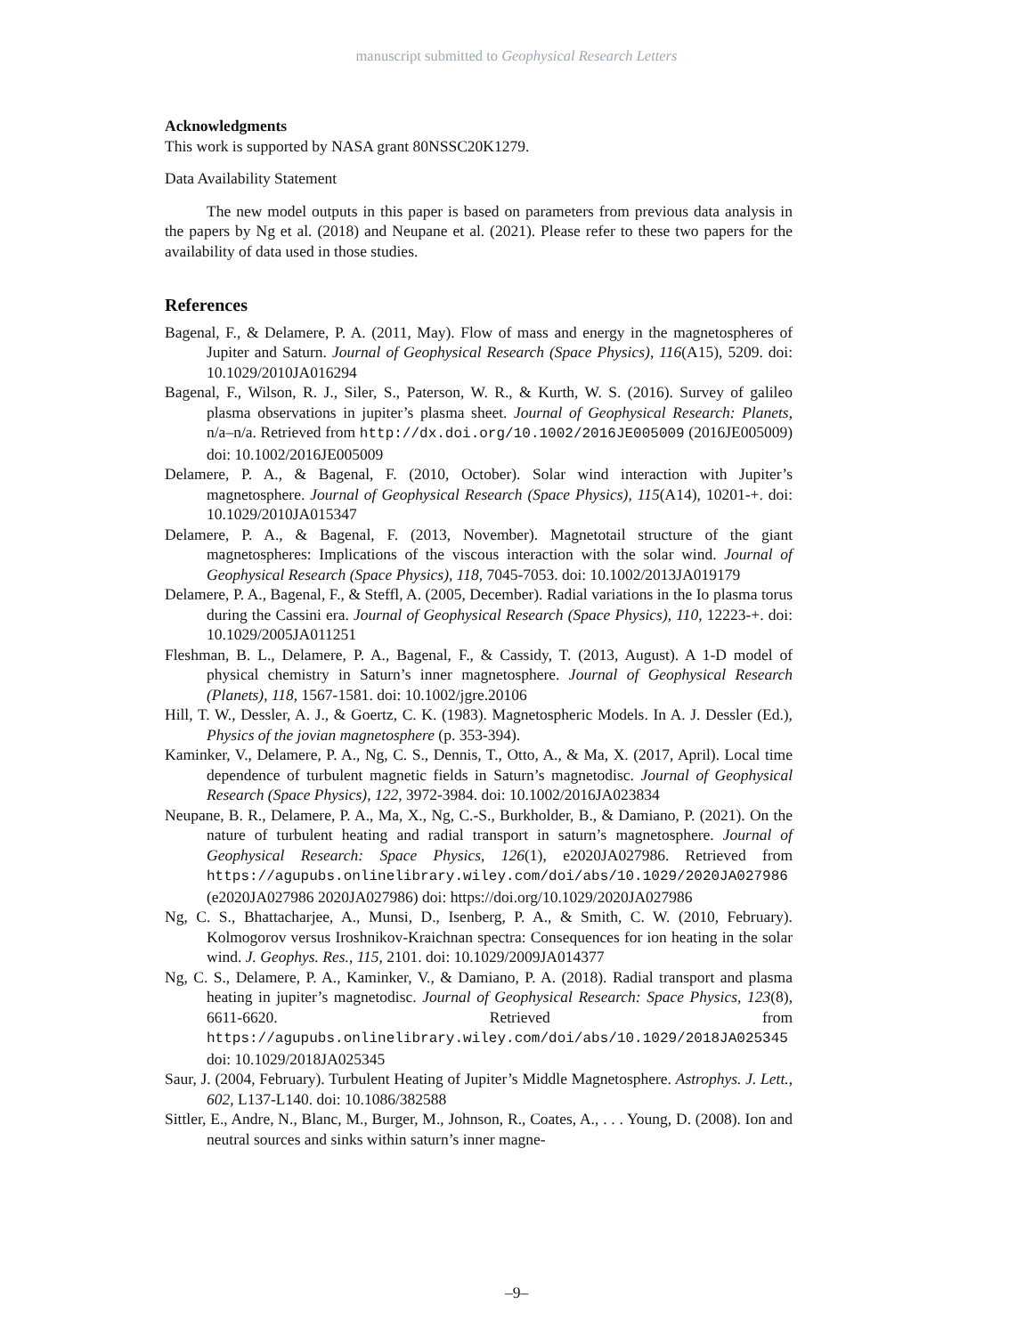manuscript submitted to Geophysical Research Letters
Acknowledgments
This work is supported by NASA grant 80NSSC20K1279.
Data Availability Statement
The new model outputs in this paper is based on parameters from previous data analysis in the papers by Ng et al. (2018) and Neupane et al. (2021). Please refer to these two papers for the availability of data used in those studies.
References
Bagenal, F., & Delamere, P. A. (2011, May). Flow of mass and energy in the magnetospheres of Jupiter and Saturn. Journal of Geophysical Research (Space Physics), 116(A15), 5209. doi: 10.1029/2010JA016294
Bagenal, F., Wilson, R. J., Siler, S., Paterson, W. R., & Kurth, W. S. (2016). Survey of galileo plasma observations in jupiter’s plasma sheet. Journal of Geophysical Research: Planets, n/a–n/a. Retrieved from http://dx.doi.org/10.1002/2016JE005009 (2016JE005009) doi: 10.1002/2016JE005009
Delamere, P. A., & Bagenal, F. (2010, October). Solar wind interaction with Jupiter’s magnetosphere. Journal of Geophysical Research (Space Physics), 115(A14), 10201-+. doi: 10.1029/2010JA015347
Delamere, P. A., & Bagenal, F. (2013, November). Magnetotail structure of the giant magnetospheres: Implications of the viscous interaction with the solar wind. Journal of Geophysical Research (Space Physics), 118, 7045-7053. doi: 10.1002/2013JA019179
Delamere, P. A., Bagenal, F., & Steffl, A. (2005, December). Radial variations in the Io plasma torus during the Cassini era. Journal of Geophysical Research (Space Physics), 110, 12223-+. doi: 10.1029/2005JA011251
Fleshman, B. L., Delamere, P. A., Bagenal, F., & Cassidy, T. (2013, August). A 1-D model of physical chemistry in Saturn’s inner magnetosphere. Journal of Geophysical Research (Planets), 118, 1567-1581. doi: 10.1002/jgre.20106
Hill, T. W., Dessler, A. J., & Goertz, C. K. (1983). Magnetospheric Models. In A. J. Dessler (Ed.), Physics of the jovian magnetosphere (p. 353-394).
Kaminker, V., Delamere, P. A., Ng, C. S., Dennis, T., Otto, A., & Ma, X. (2017, April). Local time dependence of turbulent magnetic fields in Saturn’s magnetodisc. Journal of Geophysical Research (Space Physics), 122, 3972-3984. doi: 10.1002/2016JA023834
Neupane, B. R., Delamere, P. A., Ma, X., Ng, C.-S., Burkholder, B., & Damiano, P. (2021). On the nature of turbulent heating and radial transport in saturn’s magnetosphere. Journal of Geophysical Research: Space Physics, 126(1), e2020JA027986. Retrieved from https://agupubs.onlinelibrary.wiley.com/doi/abs/10.1029/2020JA027986 (e2020JA027986 2020JA027986) doi: https://doi.org/10.1029/2020JA027986
Ng, C. S., Bhattacharjee, A., Munsi, D., Isenberg, P. A., & Smith, C. W. (2010, February). Kolmogorov versus Iroshnikov-Kraichnan spectra: Consequences for ion heating in the solar wind. J. Geophys. Res., 115, 2101. doi: 10.1029/2009JA014377
Ng, C. S., Delamere, P. A., Kaminker, V., & Damiano, P. A. (2018). Radial transport and plasma heating in jupiter’s magnetodisc. Journal of Geophysical Research: Space Physics, 123(8), 6611-6620. Retrieved from https://agupubs.onlinelibrary.wiley.com/doi/abs/10.1029/2018JA025345 doi: 10.1029/2018JA025345
Saur, J. (2004, February). Turbulent Heating of Jupiter’s Middle Magnetosphere. Astrophys. J. Lett., 602, L137-L140. doi: 10.1086/382588
Sittler, E., Andre, N., Blanc, M., Burger, M., Johnson, R., Coates, A., . . . Young, D. (2008). Ion and neutral sources and sinks within saturn’s inner magne-
–9–